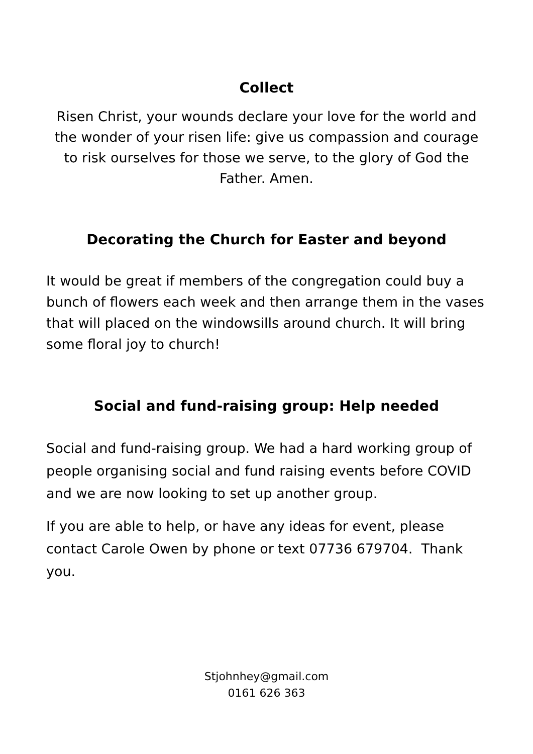Collect
Risen Christ, your wounds declare your love for the world and the wonder of your risen life: give us compassion and courage to risk ourselves for those we serve, to the glory of God the Father. Amen.
Decorating the Church for Easter and beyond
It would be great if members of the congregation could buy a bunch of flowers each week and then arrange them in the vases that will placed on the windowsills around church. It will bring some floral joy to church!
Social and fund-raising group: Help needed
Social and fund-raising group. We had a hard working group of people organising social and fund raising events before COVID and we are now looking to set up another group.
If you are able to help, or have any ideas for event, please contact Carole Owen by phone or text 07736 679704. Thank you.
Stjohnhey@gmail.com
0161 626 363